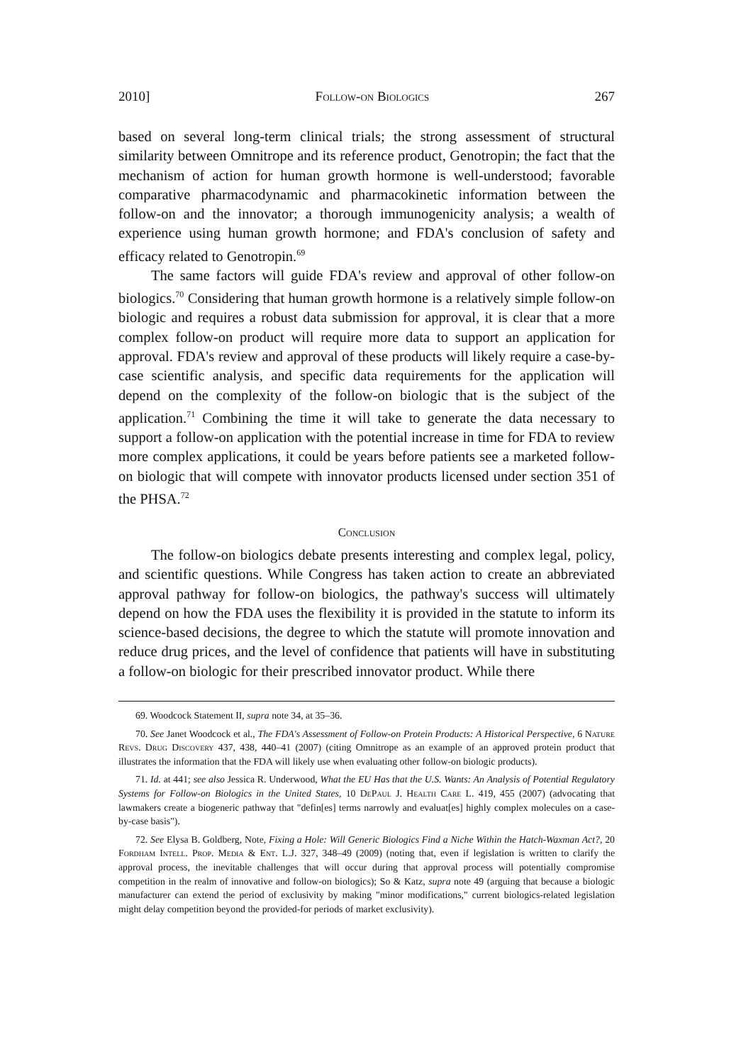2010] Follow-on Biologics 267
based on several long-term clinical trials; the strong assessment of structural similarity between Omnitrope and its reference product, Genotropin; the fact that the mechanism of action for human growth hormone is well-understood; favorable comparative pharmacodynamic and pharmacokinetic information between the follow-on and the innovator; a thorough immunogenicity analysis; a wealth of experience using human growth hormone; and FDA's conclusion of safety and efficacy related to Genotropin.<sup>69</sup>
The same factors will guide FDA's review and approval of other follow-on biologics.<sup>70</sup> Considering that human growth hormone is a relatively simple follow-on biologic and requires a robust data submission for approval, it is clear that a more complex follow-on product will require more data to support an application for approval. FDA's review and approval of these products will likely require a case-by-case scientific analysis, and specific data requirements for the application will depend on the complexity of the follow-on biologic that is the subject of the application.<sup>71</sup> Combining the time it will take to generate the data necessary to support a follow-on application with the potential increase in time for FDA to review more complex applications, it could be years before patients see a marketed follow-on biologic that will compete with innovator products licensed under section 351 of the PHSA.<sup>72</sup>
Conclusion
The follow-on biologics debate presents interesting and complex legal, policy, and scientific questions. While Congress has taken action to create an abbreviated approval pathway for follow-on biologics, the pathway's success will ultimately depend on how the FDA uses the flexibility it is provided in the statute to inform its science-based decisions, the degree to which the statute will promote innovation and reduce drug prices, and the level of confidence that patients will have in substituting a follow-on biologic for their prescribed innovator product. While there
69. Woodcock Statement II, supra note 34, at 35–36.
70. See Janet Woodcock et al., The FDA's Assessment of Follow-on Protein Products: A Historical Perspective, 6 Nature Revs. Drug Discovery 437, 438, 440–41 (2007) (citing Omnitrope as an example of an approved protein product that illustrates the information that the FDA will likely use when evaluating other follow-on biologic products).
71. Id. at 441; see also Jessica R. Underwood, What the EU Has that the U.S. Wants: An Analysis of Potential Regulatory Systems for Follow-on Biologics in the United States, 10 DePaul J. Health Care L. 419, 455 (2007) (advocating that lawmakers create a biogeneric pathway that "defin[es] terms narrowly and evaluat[es] highly complex molecules on a case-by-case basis").
72. See Elysa B. Goldberg, Note, Fixing a Hole: Will Generic Biologics Find a Niche Within the Hatch-Waxman Act?, 20 Fordham Intell. Prop. Media & Ent. L.J. 327, 348–49 (2009) (noting that, even if legislation is written to clarify the approval process, the inevitable challenges that will occur during that approval process will potentially compromise competition in the realm of innovative and follow-on biologics); So & Katz, supra note 49 (arguing that because a biologic manufacturer can extend the period of exclusivity by making "minor modifications," current biologics-related legislation might delay competition beyond the provided-for periods of market exclusivity).